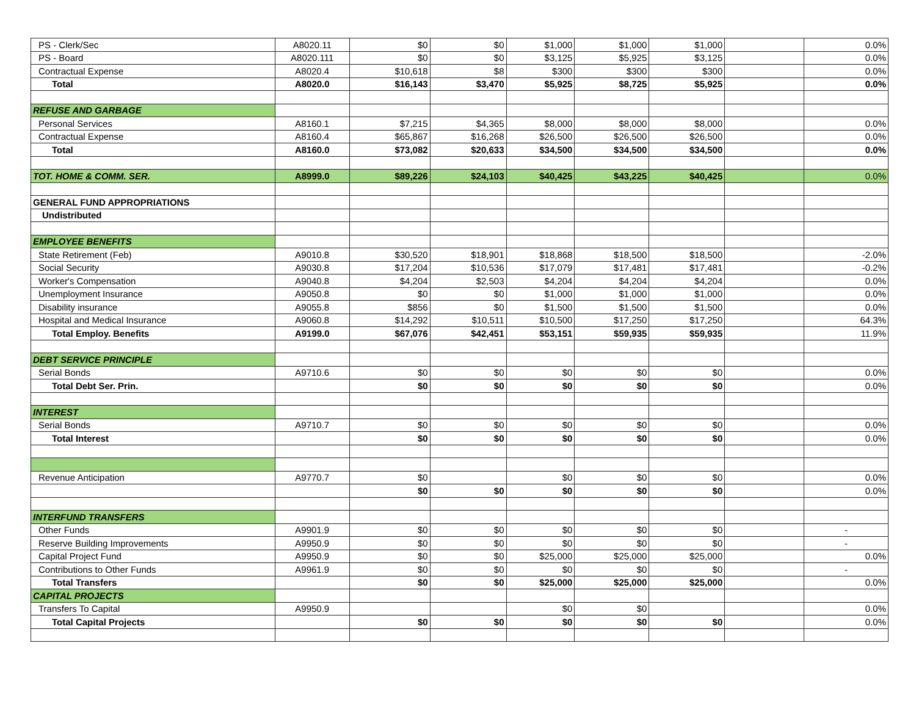| PS - Clerk/Sec | A8020.11 | $0 | $0 | $1,000 | $1,000 | $1,000 | | 0.0% |
| PS - Board | A8020.111 | $0 | $0 | $3,125 | $5,925 | $3,125 | | 0.0% |
| Contractual Expense | A8020.4 | $10,618 | $8 | $300 | $300 | $300 | | 0.0% |
| Total | A8020.0 | $16,143 | $3,470 | $5,925 | $8,725 | $5,925 | | 0.0% |
| REFUSE AND GARBAGE | | | | | | | | |
| Personal Services | A8160.1 | $7,215 | $4,365 | $8,000 | $8,000 | $8,000 | | 0.0% |
| Contractual Expense | A8160.4 | $65,867 | $16,268 | $26,500 | $26,500 | $26,500 | | 0.0% |
| Total | A8160.0 | $73,082 | $20,633 | $34,500 | $34,500 | $34,500 | | 0.0% |
| TOT. HOME & COMM. SER. | A8999.0 | $89,226 | $24,103 | $40,425 | $43,225 | $40,425 | | 0.0% |
| GENERAL FUND APPROPRIATIONS | | | | | | | | |
| Undistributed | | | | | | | | |
| EMPLOYEE BENEFITS | | | | | | | | |
| State Retirement (Feb) | A9010.8 | $30,520 | $18,901 | $18,868 | $18,500 | $18,500 | | -2.0% |
| Social Security | A9030.8 | $17,204 | $10,536 | $17,079 | $17,481 | $17,481 | | -0.2% |
| Worker's Compensation | A9040.8 | $4,204 | $2,503 | $4,204 | $4,204 | $4,204 | | 0.0% |
| Unemployment Insurance | A9050.8 | $0 | $0 | $1,000 | $1,000 | $1,000 | | 0.0% |
| Disability insurance | A9055.8 | $856 | $0 | $1,500 | $1,500 | $1,500 | | 0.0% |
| Hospital and Medical Insurance | A9060.8 | $14,292 | $10,511 | $10,500 | $17,250 | $17,250 | | 64.3% |
| Total Employ. Benefits | A9199.0 | $67,076 | $42,451 | $53,151 | $59,935 | $59,935 | | 11.9% |
| DEBT SERVICE PRINCIPLE | | | | | | | | |
| Serial Bonds | A9710.6 | $0 | $0 | $0 | $0 | $0 | | 0.0% |
| Total Debt Ser. Prin. | | $0 | $0 | $0 | $0 | $0 | | 0.0% |
| INTEREST | | | | | | | | |
| Serial Bonds | A9710.7 | $0 | $0 | $0 | $0 | $0 | | 0.0% |
| Total Interest | | $0 | $0 | $0 | $0 | $0 | | 0.0% |
| Revenue Anticipation | A9770.7 | $0 | | $0 | $0 | $0 | | 0.0% |
| | | $0 | $0 | $0 | $0 | $0 | | 0.0% |
| INTERFUND TRANSFERS | | | | | | | | |
| Other Funds | A9901.9 | $0 | $0 | $0 | $0 | $0 | | - |
| Reserve Building Improvements | A9950.9 | $0 | $0 | $0 | $0 | $0 | | - |
| Capital Project Fund | A9950.9 | $0 | $0 | $25,000 | $25,000 | $25,000 | | 0.0% |
| Contributions to Other Funds | A9961.9 | $0 | $0 | $0 | $0 | $0 | | - |
| Total Transfers | | $0 | $0 | $25,000 | $25,000 | $25,000 | | 0.0% |
| CAPITAL PROJECTS | | | | | | | | |
| Transfers To Capital | A9950.9 | | | $0 | $0 | | | 0.0% |
| Total Capital Projects | | $0 | $0 | $0 | $0 | $0 | | 0.0% |